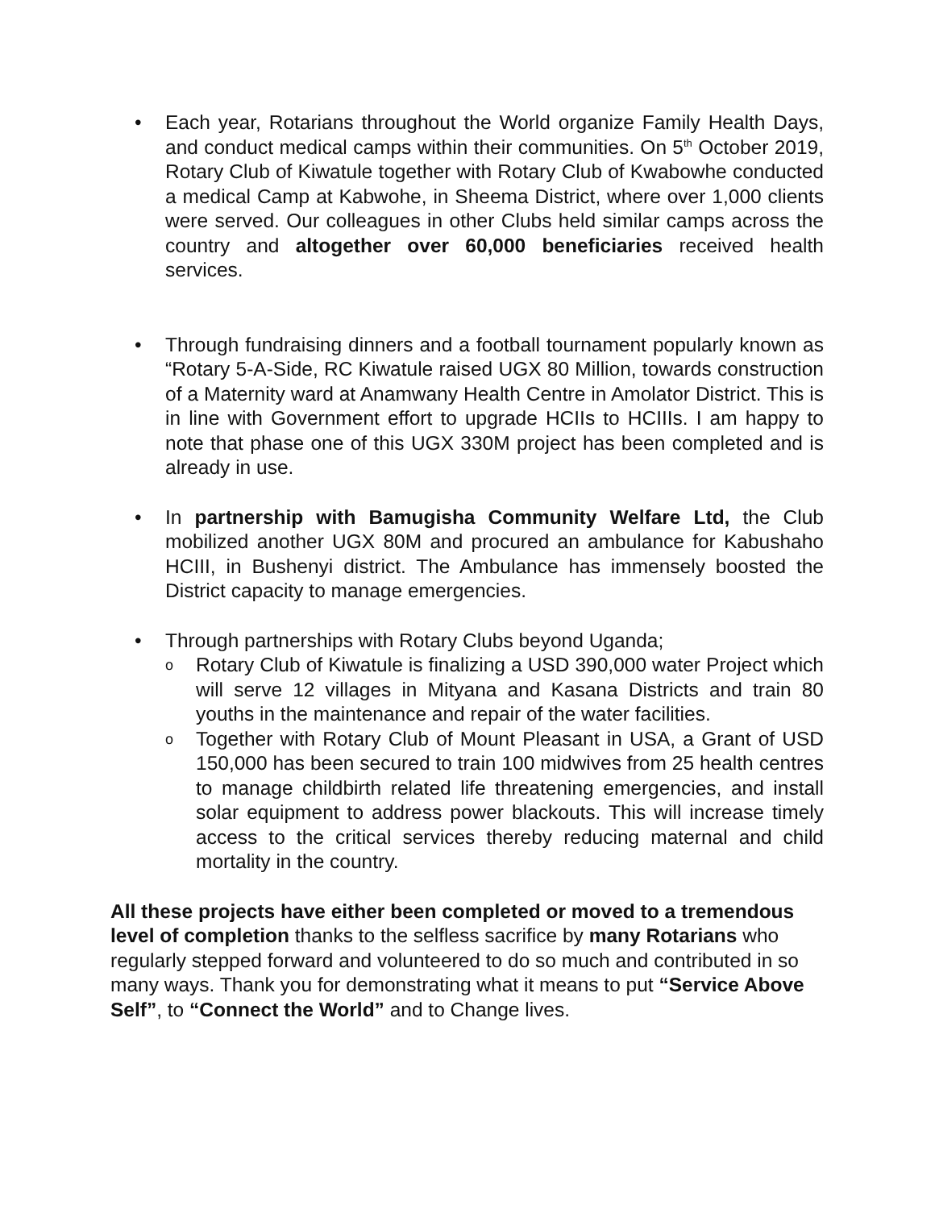• Each year, Rotarians throughout the World organize Family Health Days, and conduct medical camps within their communities. On 5<sup>th</sup> October 2019, Rotary Club of Kiwatule together with Rotary Club of Kwabowhe conducted a medical Camp at Kabwohe, in Sheema District, where over 1,000 clients were served. Our colleagues in other Clubs held similar camps across the country and altogether over 60,000 beneficiaries received health services.
• Through fundraising dinners and a football tournament popularly known as “Rotary 5-A-Side, RC Kiwatule raised UGX 80 Million, towards construction of a Maternity ward at Anamwany Health Centre in Amolator District. This is in line with Government effort to upgrade HCIIs to HCIIIs. I am happy to note that phase one of this UGX 330M project has been completed and is already in use.
• In partnership with Bamugisha Community Welfare Ltd, the Club mobilized another UGX 80M and procured an ambulance for Kabushaho HCIII, in Bushenyi district. The Ambulance has immensely boosted the District capacity to manage emergencies.
• Through partnerships with Rotary Clubs beyond Uganda;
o
Rotary Club of Kiwatule is finalizing a USD 390,000 water Project which will serve 12 villages in Mityana and Kasana Districts and train 80 youths in the maintenance and repair of the water facilities.
o
Together with Rotary Club of Mount Pleasant in USA, a Grant of USD 150,000 has been secured to train 100 midwives from 25 health centres to manage childbirth related life threatening emergencies, and install solar equipment to address power blackouts. This will increase timely access to the critical services thereby reducing maternal and child mortality in the country.
All these projects have either been completed or moved to a tremendous level of completion thanks to the selfless sacrifice by many Rotarians who regularly stepped forward and volunteered to do so much and contributed in so many ways. Thank you for demonstrating what it means to put “Service Above Self”, to “Connect the World” and to Change lives.